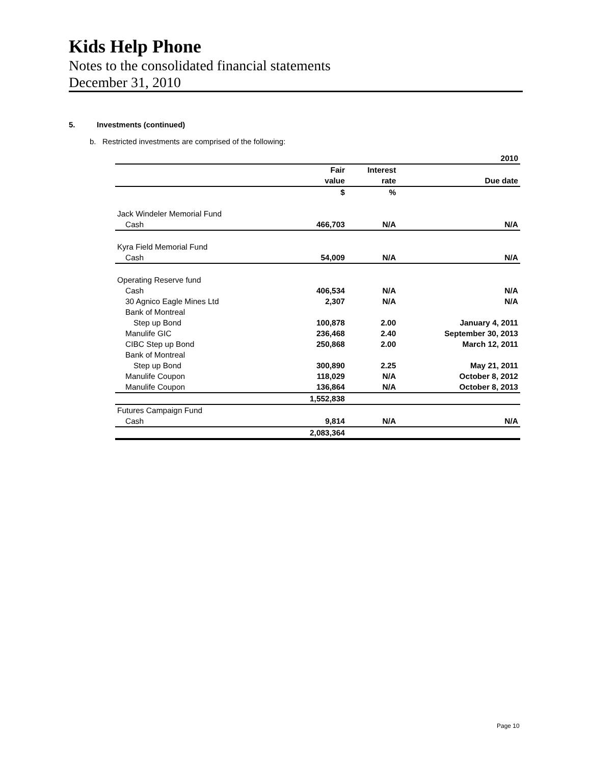Kids Help Phone
Notes to the consolidated financial statements
December 31, 2010
5. Investments (continued)
b. Restricted investments are comprised of the following:
| | | | 2010 |
| | Fair | Interest | |
| | value | rate | Due date |
| | $ | % | |
| Jack Windeler Memorial Fund | | | |
| Cash | 466,703 | N/A | N/A |
| Kyra Field Memorial Fund | | | |
| Cash | 54,009 | N/A | N/A |
| Operating Reserve fund | | | |
| Cash | 406,534 | N/A | N/A |
| 30 Agnico Eagle Mines Ltd | 2,307 | N/A | N/A |
| Bank of Montreal | | | |
| Step up Bond | 100,878 | 2.00 | January 4, 2011 |
| Manulife GIC | 236,468 | 2.40 | September 30, 2013 |
| CIBC Step up Bond | 250,868 | 2.00 | March 12, 2011 |
| Bank of Montreal | | | |
| Step up Bond | 300,890 | 2.25 | May 21, 2011 |
| Manulife Coupon | 118,029 | N/A | October 8, 2012 |
| Manulife Coupon | 136,864 | N/A | October 8, 2013 |
| | 1,552,838 | | |
| Futures Campaign Fund | | | |
| Cash | 9,814 | N/A | N/A |
| | 2,083,364 | | |
Page 10